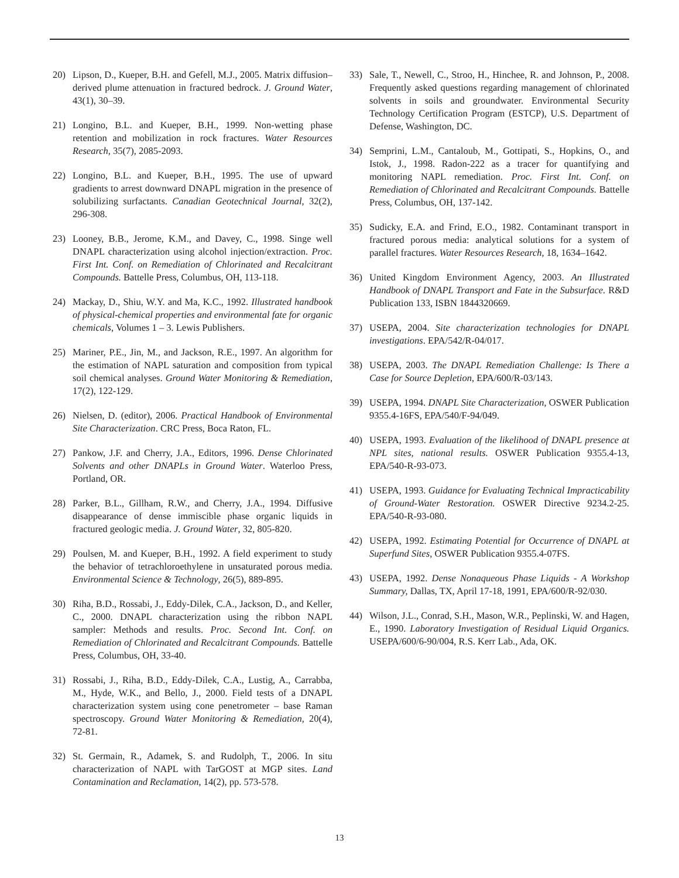20) Lipson, D., Kueper, B.H. and Gefell, M.J., 2005. Matrix diffusion–derived plume attenuation in fractured bedrock. J. Ground Water, 43(1), 30–39.
21) Longino, B.L. and Kueper, B.H., 1999. Non-wetting phase retention and mobilization in rock fractures. Water Resources Research, 35(7), 2085-2093.
22) Longino, B.L. and Kueper, B.H., 1995. The use of upward gradients to arrest downward DNAPL migration in the presence of solubilizing surfactants. Canadian Geotechnical Journal, 32(2), 296-308.
23) Looney, B.B., Jerome, K.M., and Davey, C., 1998. Singe well DNAPL characterization using alcohol injection/extraction. Proc. First Int. Conf. on Remediation of Chlorinated and Recalcitrant Compounds. Battelle Press, Columbus, OH, 113-118.
24) Mackay, D., Shiu, W.Y. and Ma, K.C., 1992. Illustrated handbook of physical-chemical properties and environmental fate for organic chemicals, Volumes 1 – 3. Lewis Publishers.
25) Mariner, P.E., Jin, M., and Jackson, R.E., 1997. An algorithm for the estimation of NAPL saturation and composition from typical soil chemical analyses. Ground Water Monitoring & Remediation, 17(2), 122-129.
26) Nielsen, D. (editor), 2006. Practical Handbook of Environmental Site Characterization. CRC Press, Boca Raton, FL.
27) Pankow, J.F. and Cherry, J.A., Editors, 1996. Dense Chlorinated Solvents and other DNAPLs in Ground Water. Waterloo Press, Portland, OR.
28) Parker, B.L., Gillham, R.W., and Cherry, J.A., 1994. Diffusive disappearance of dense immiscible phase organic liquids in fractured geologic media. J. Ground Water, 32, 805-820.
29) Poulsen, M. and Kueper, B.H., 1992. A field experiment to study the behavior of tetrachloroethylene in unsaturated porous media. Environmental Science & Technology, 26(5), 889-895.
30) Riha, B.D., Rossabi, J., Eddy-Dilek, C.A., Jackson, D., and Keller, C., 2000. DNAPL characterization using the ribbon NAPL sampler: Methods and results. Proc. Second Int. Conf. on Remediation of Chlorinated and Recalcitrant Compounds. Battelle Press, Columbus, OH, 33-40.
31) Rossabi, J., Riha, B.D., Eddy-Dilek, C.A., Lustig, A., Carrabba, M., Hyde, W.K., and Bello, J., 2000. Field tests of a DNAPL characterization system using cone penetrometer – base Raman spectroscopy. Ground Water Monitoring & Remediation, 20(4), 72-81.
32) St. Germain, R., Adamek, S. and Rudolph, T., 2006. In situ characterization of NAPL with TarGOST at MGP sites. Land Contamination and Reclamation, 14(2), pp. 573-578.
33) Sale, T., Newell, C., Stroo, H., Hinchee, R. and Johnson, P., 2008. Frequently asked questions regarding management of chlorinated solvents in soils and groundwater. Environmental Security Technology Certification Program (ESTCP), U.S. Department of Defense, Washington, DC.
34) Semprini, L.M., Cantaloub, M., Gottipati, S., Hopkins, O., and Istok, J., 1998. Radon-222 as a tracer for quantifying and monitoring NAPL remediation. Proc. First Int. Conf. on Remediation of Chlorinated and Recalcitrant Compounds. Battelle Press, Columbus, OH, 137-142.
35) Sudicky, E.A. and Frind, E.O., 1982. Contaminant transport in fractured porous media: analytical solutions for a system of parallel fractures. Water Resources Research, 18, 1634–1642.
36) United Kingdom Environment Agency, 2003. An Illustrated Handbook of DNAPL Transport and Fate in the Subsurface. R&D Publication 133, ISBN 1844320669.
37) USEPA, 2004. Site characterization technologies for DNAPL investigations. EPA/542/R-04/017.
38) USEPA, 2003. The DNAPL Remediation Challenge: Is There a Case for Source Depletion, EPA/600/R-03/143.
39) USEPA, 1994. DNAPL Site Characterization, OSWER Publication 9355.4-16FS, EPA/540/F-94/049.
40) USEPA, 1993. Evaluation of the likelihood of DNAPL presence at NPL sites, national results. OSWER Publication 9355.4-13, EPA/540-R-93-073.
41) USEPA, 1993. Guidance for Evaluating Technical Impracticability of Ground-Water Restoration. OSWER Directive 9234.2-25. EPA/540-R-93-080.
42) USEPA, 1992. Estimating Potential for Occurrence of DNAPL at Superfund Sites, OSWER Publication 9355.4-07FS.
43) USEPA, 1992. Dense Nonaqueous Phase Liquids - A Workshop Summary, Dallas, TX, April 17-18, 1991, EPA/600/R-92/030.
44) Wilson, J.L., Conrad, S.H., Mason, W.R., Peplinski, W. and Hagen, E., 1990. Laboratory Investigation of Residual Liquid Organics. USEPA/600/6-90/004, R.S. Kerr Lab., Ada, OK.
13